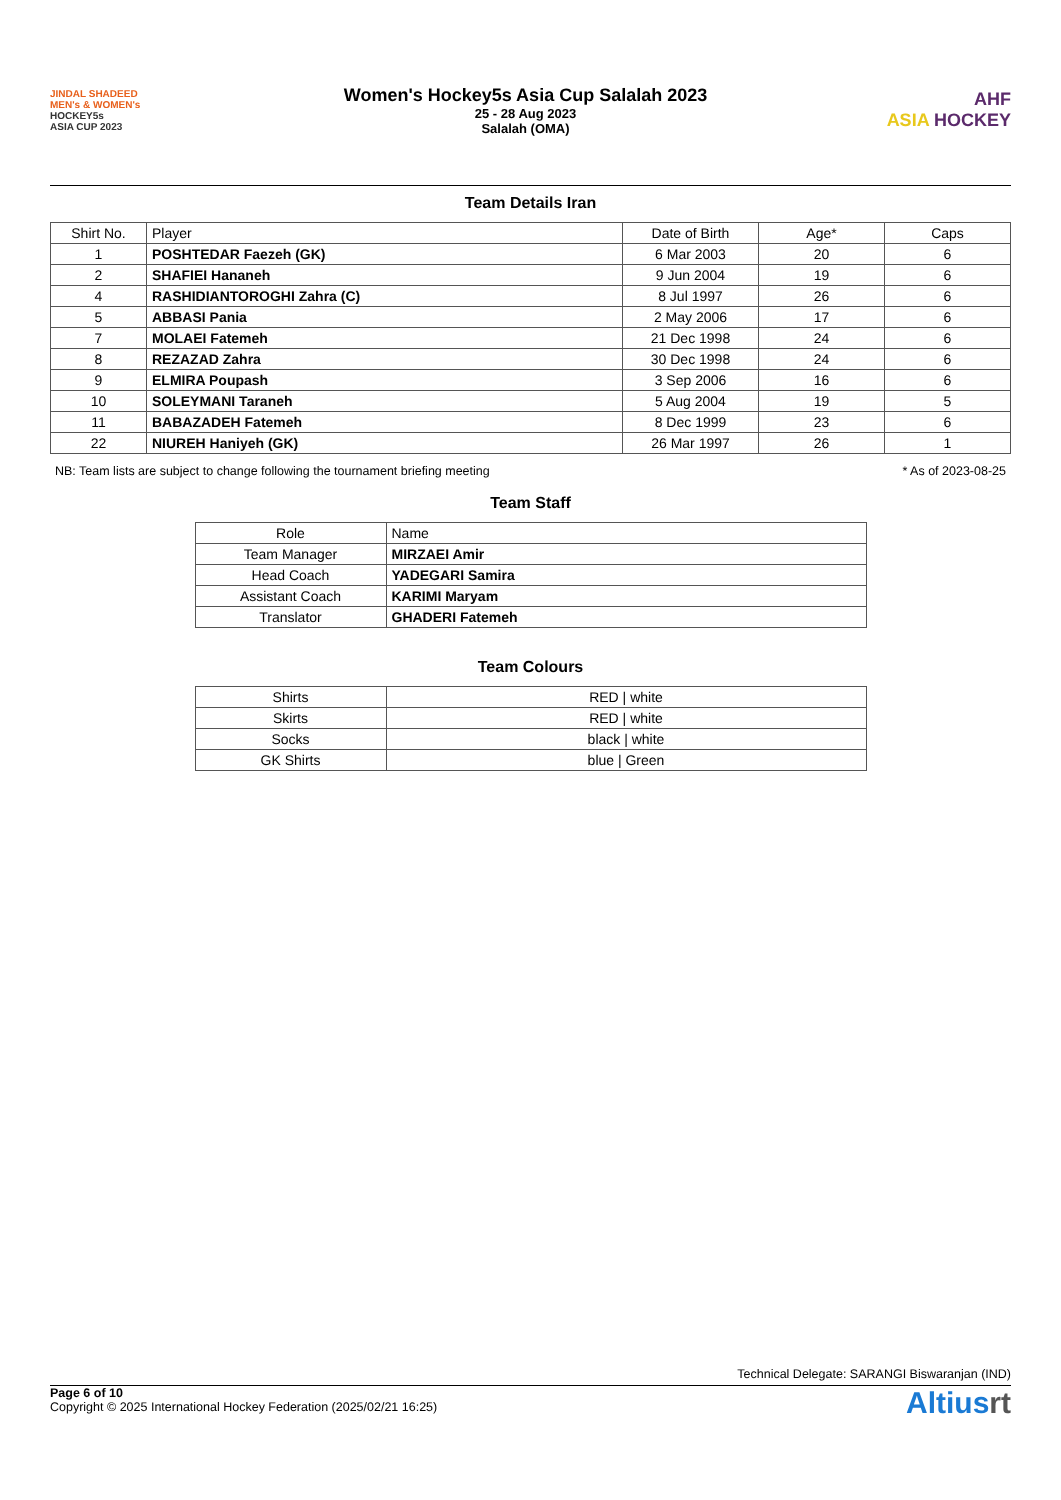JINDAL SHADEED
MEN's & WOMEN's
HOCKEY5s
ASIA CUP 2023
Women's Hockey5s Asia Cup Salalah 2023
25 - 28 Aug 2023
Salalah (OMA)
AHF
ASIA HOCKEY
Team Details Iran
| Shirt No. | Player | Date of Birth | Age* | Caps |
| --- | --- | --- | --- | --- |
| 1 | POSHTEDAR Faezeh (GK) | 6 Mar 2003 | 20 | 6 |
| 2 | SHAFIEI Hananeh | 9 Jun 2004 | 19 | 6 |
| 4 | RASHIDIANTOROGHI Zahra (C) | 8 Jul 1997 | 26 | 6 |
| 5 | ABBASI Pania | 2 May 2006 | 17 | 6 |
| 7 | MOLAEI Fatemeh | 21 Dec 1998 | 24 | 6 |
| 8 | REZAZAD Zahra | 30 Dec 1998 | 24 | 6 |
| 9 | ELMIRA Poupash | 3 Sep 2006 | 16 | 6 |
| 10 | SOLEYMANI Taraneh | 5 Aug 2004 | 19 | 5 |
| 11 | BABAZADEH Fatemeh | 8 Dec 1999 | 23 | 6 |
| 22 | NIUREH Haniyeh (GK) | 26 Mar 1997 | 26 | 1 |
NB: Team lists are subject to change following the tournament briefing meeting * As of 2023-08-25
Team Staff
| Role | Name |
| --- | --- |
| Team Manager | MIRZAEI Amir |
| Head Coach | YADEGARI Samira |
| Assistant Coach | KARIMI Maryam |
| Translator | GHADERI Fatemeh |
Team Colours
| Shirts | RED / white |
| Skirts | RED / white |
| Socks | black / white |
| GK Shirts | blue / Green |
Technical Delegate: SARANGI Biswaranjan (IND)
Page 6 of 10
Copyright © 2025 International Hockey Federation (2025/02/21 16:25)
Altiusrt